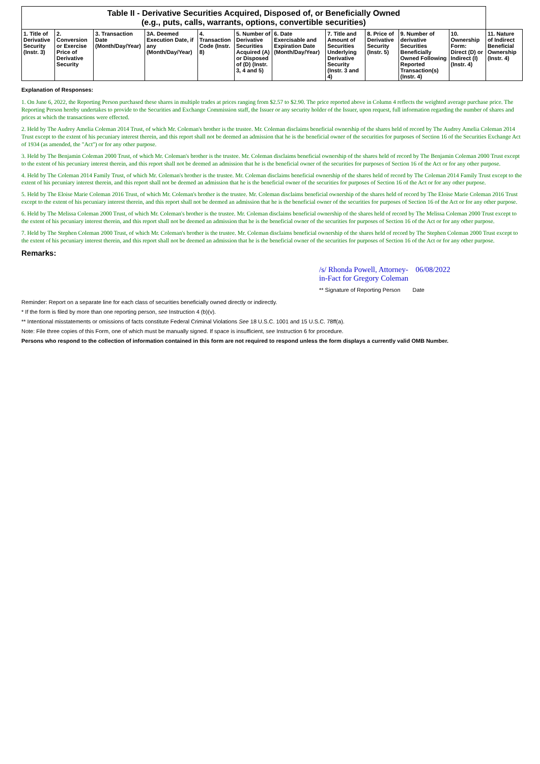| Table II - Derivative Securities Acquired, Disposed of, or Beneficially Owned (e.g., puts, calls, warrants, options, convertible securities) | | | | | | | | | | | |
| --- | --- | --- | --- | --- | --- | --- | --- | --- | --- | --- | --- |
| 1. Title of Derivative Security (Instr. 3) | 2. Conversion or Exercise Price of Derivative Security | 3. Transaction Date (Month/Day/Year) | 3A. Deemed Execution Date, if any (Month/Day/Year) | 4. Transaction Code (Instr. 8) | 5. Number of Derivative Securities Acquired (A) or Disposed of (D) (Instr. 3, 4 and 5) | 6. Date Exercisable and Expiration Date (Month/Day/Year) | 7. Title and Amount of Securities Underlying Derivative Security (Instr. 3 and 4) | 8. Price of Derivative Security (Instr. 5) | 9. Number of derivative Securities Beneficially Owned Following Reported Transaction(s) (Instr. 4) | 10. Ownership Form: Direct (D) or Indirect (I) (Instr. 4) | 11. Nature of Indirect Beneficial Ownership (Instr. 4) |
Explanation of Responses:
1. On June 6, 2022, the Reporting Person purchased these shares in multiple trades at prices ranging from $2.57 to $2.90. The price reported above in Column 4 reflects the weighted average purchase price. The Reporting Person hereby undertakes to provide to the Securities and Exchange Commission staff, the Issuer or any security holder of the Issuer, upon request, full information regarding the number of shares and prices at which the transactions were effected.
2. Held by The Audrey Amelia Coleman 2014 Trust, of which Mr. Coleman's brother is the trustee. Mr. Coleman disclaims beneficial ownership of the shares held of record by The Audrey Amelia Coleman 2014 Trust except to the extent of his pecuniary interest therein, and this report shall not be deemed an admission that he is the beneficial owner of the securities for purposes of Section 16 of the Securities Exchange Act of 1934 (as amended, the "Act") or for any other purpose.
3. Held by The Benjamin Coleman 2000 Trust, of which Mr. Coleman's brother is the trustee. Mr. Coleman disclaims beneficial ownership of the shares held of record by The Benjamin Coleman 2000 Trust except to the extent of his pecuniary interest therein, and this report shall not be deemed an admission that he is the beneficial owner of the securities for purposes of Section 16 of the Act or for any other purpose.
4. Held by The Coleman 2014 Family Trust, of which Mr. Coleman's brother is the trustee. Mr. Coleman disclaims beneficial ownership of the shares held of record by The Coleman 2014 Family Trust except to the extent of his pecuniary interest therein, and this report shall not be deemed an admission that he is the beneficial owner of the securities for purposes of Section 16 of the Act or for any other purpose.
5. Held by The Eloise Marie Coleman 2016 Trust, of which Mr. Coleman's brother is the trustee. Mr. Coleman disclaims beneficial ownership of the shares held of record by The Eloise Marie Coleman 2016 Trust except to the extent of his pecuniary interest therein, and this report shall not be deemed an admission that he is the beneficial owner of the securities for purposes of Section 16 of the Act or for any other purpose.
6. Held by The Melissa Coleman 2000 Trust, of which Mr. Coleman's brother is the trustee. Mr. Coleman disclaims beneficial ownership of the shares held of record by The Melissa Coleman 2000 Trust except to the extent of his pecuniary interest therein, and this report shall not be deemed an admission that he is the beneficial owner of the securities for purposes of Section 16 of the Act or for any other purpose.
7. Held by The Stephen Coleman 2000 Trust, of which Mr. Coleman's brother is the trustee. Mr. Coleman disclaims beneficial ownership of the shares held of record by The Stephen Coleman 2000 Trust except to the extent of his pecuniary interest therein, and this report shall not be deemed an admission that he is the beneficial owner of the securities for purposes of Section 16 of the Act or for any other purpose.
Remarks:
/s/ Rhonda Powell, Attorney-
in-Fact for Gregory Coleman 06/08/2022
** Signature of Reporting Person Date
Reminder: Report on a separate line for each class of securities beneficially owned directly or indirectly.
* If the form is filed by more than one reporting person, see Instruction 4 (b)(v).
** Intentional misstatements or omissions of facts constitute Federal Criminal Violations See 18 U.S.C. 1001 and 15 U.S.C. 78ff(a).
Note: File three copies of this Form, one of which must be manually signed. If space is insufficient, see Instruction 6 for procedure.
Persons who respond to the collection of information contained in this form are not required to respond unless the form displays a currently valid OMB Number.